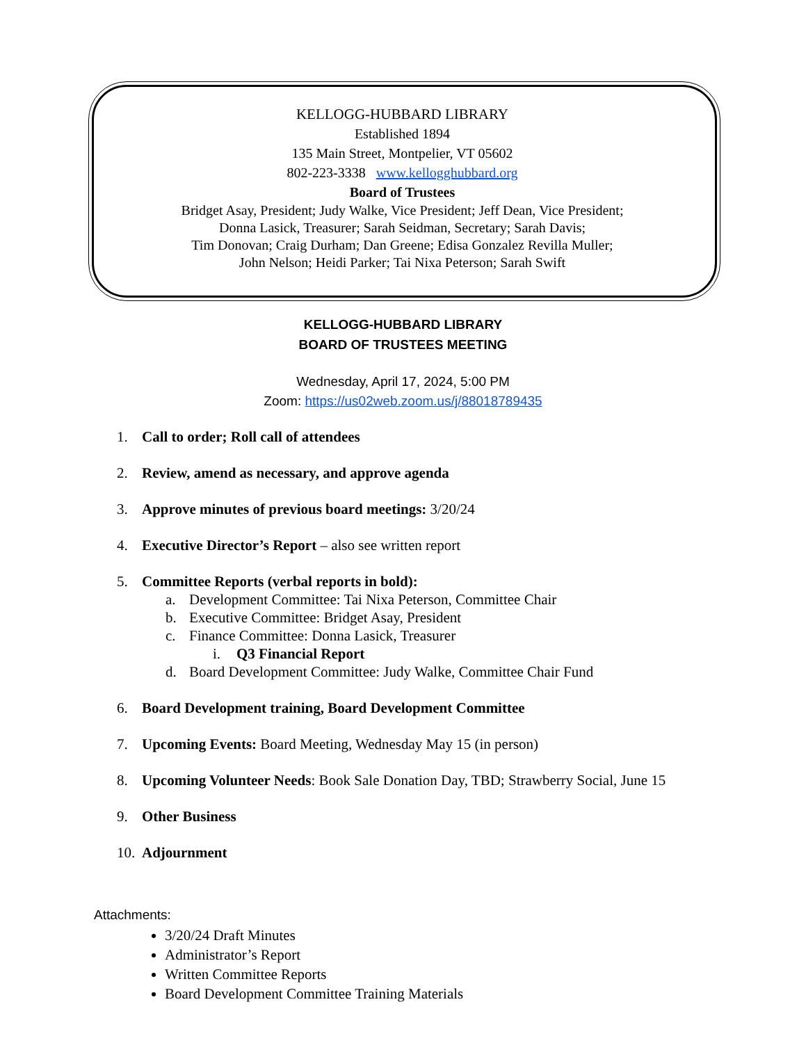KELLOGG-HUBBARD LIBRARY
Established 1894
135 Main Street, Montpelier, VT 05602
802-223-3338 www.kellogghubbard.org
Board of Trustees
Bridget Asay, President; Judy Walke, Vice President; Jeff Dean, Vice President;
Donna Lasick, Treasurer; Sarah Seidman, Secretary; Sarah Davis;
Tim Donovan; Craig Durham; Dan Greene; Edisa Gonzalez Revilla Muller;
John Nelson; Heidi Parker; Tai Nixa Peterson; Sarah Swift
KELLOGG-HUBBARD LIBRARY
BOARD OF TRUSTEES MEETING
Wednesday, April 17, 2024, 5:00 PM
Zoom: https://us02web.zoom.us/j/88018789435
1. Call to order; Roll call of attendees
2. Review, amend as necessary, and approve agenda
3. Approve minutes of previous board meetings: 3/20/24
4. Executive Director’s Report – also see written report
5. Committee Reports (verbal reports in bold):
a. Development Committee: Tai Nixa Peterson, Committee Chair
b. Executive Committee: Bridget Asay, President
c. Finance Committee: Donna Lasick, Treasurer
i. Q3 Financial Report
d. Board Development Committee: Judy Walke, Committee Chair Fund
6. Board Development training, Board Development Committee
7. Upcoming Events: Board Meeting, Wednesday May 15 (in person)
8. Upcoming Volunteer Needs: Book Sale Donation Day, TBD; Strawberry Social, June 15
9. Other Business
10. Adjournment
Attachments:
3/20/24 Draft Minutes
Administrator’s Report
Written Committee Reports
Board Development Committee Training Materials